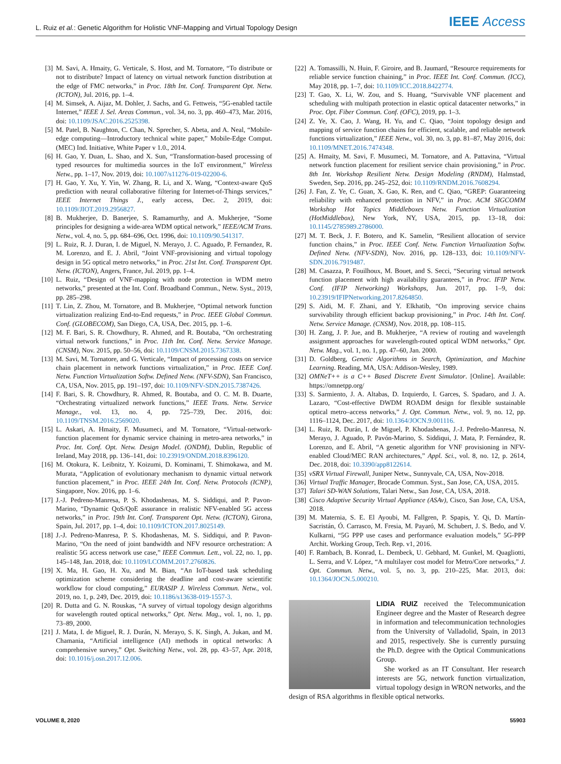L. Ruiz et al.: Genetic Algorithm for Holistic VNF-Mapping and Virtual Topology Design
IEEE Access
[3] M. Savi, A. Hmaity, G. Verticale, S. Host, and M. Tornatore, “To distribute or not to distribute? Impact of latency on virtual network function distribution at the edge of FMC networks,” in Proc. 18th Int. Conf. Transparent Opt. Netw. (ICTON), Jul. 2016, pp. 1–4.
[4] M. Simsek, A. Aijaz, M. Dohler, J. Sachs, and G. Fettweis, “5G-enabled tactile Internet,” IEEE J. Sel. Areas Commun., vol. 34, no. 3, pp. 460–473, Mar. 2016, doi: 10.1109/JSAC.2016.2525398.
[5] M. Patel, B. Naughton, C. Chan, N. Sprecher, S. Abeta, and A. Neal, “Mobile-edge computing—Introductory technical white paper,” Mobile-Edge Comput. (MEC) Ind. Initiative, White Paper v 1.0., 2014.
[6] H. Gao, Y. Duan, L. Shao, and X. Sun, “Transformation-based processing of typed resources for multimedia sources in the IoT environment,” Wireless Netw., pp. 1–17, Nov. 2019, doi: 10.1007/s11276-019-02200-6.
[7] H. Gao, Y. Xu, Y. Yin, W. Zhang, R. Li, and X. Wang, “Context-aware QoS prediction with neural collaborative filtering for Internet-of-Things services,” IEEE Internet Things J., early access, Dec. 2, 2019, doi: 10.1109/JIOT.2019.2956827.
[8] B. Mukherjee, D. Banerjee, S. Ramamurthy, and A. Mukherjee, “Some principles for designing a wide-area WDM optical network,” IEEE/ACM Trans. Netw., vol. 4, no. 5, pp. 684–696, Oct. 1996, doi: 10.1109/90.541317.
[9] L. Ruiz, R. J. Duran, I. de Miguel, N. Merayo, J. C. Aguado, P. Fernandez, R. M. Lorenzo, and E. J. Abril, “Joint VNF-provisioning and virtual topology design in 5G optical metro networks,” in Proc. 21st Int. Conf. Transparent Opt. Netw. (ICTON), Angers, France, Jul. 2019, pp. 1–4.
[10] L. Ruiz, “Design of VNF-mapping with node protection in WDM metro networks,” presented at the Int. Conf. Broadband Commun., Netw. Syst., 2019, pp. 285–298.
[11] T. Lin, Z. Zhou, M. Tornatore, and B. Mukherjee, “Optimal network function virtualization realizing End-to-End requests,” in Proc. IEEE Global Commun. Conf. (GLOBECOM), San Diego, CA, USA, Dec. 2015, pp. 1–6.
[12] M. F. Bari, S. R. Chowdhury, R. Ahmed, and R. Boutaba, “On orchestrating virtual network functions,” in Proc. 11th Int. Conf. Netw. Service Manage. (CNSM), Nov. 2015, pp. 50–56, doi: 10.1109/CNSM.2015.7367338.
[13] M. Savi, M. Tornatore, and G. Verticale, “Impact of processing costs on service chain placement in network functions virtualization,” in Proc. IEEE Conf. Netw. Function Virtualization Softw. Defined Netw. (NFV-SDN), San Francisco, CA, USA, Nov. 2015, pp. 191–197, doi: 10.1109/NFV-SDN.2015.7387426.
[14] F. Bari, S. R. Chowdhury, R. Ahmed, R. Boutaba, and O. C. M. B. Duarte, “Orchestrating virtualized network functions,” IEEE Trans. Netw. Service Manage., vol. 13, no. 4, pp. 725–739, Dec. 2016, doi: 10.1109/TNSM.2016.2569020.
[15] L. Askari, A. Hmaity, F. Musumeci, and M. Tornatore, “Virtual-network-function placement for dynamic service chaining in metro-area networks,” in Proc. Int. Conf. Opt. Netw. Design Model. (ONDM), Dublin, Republic of Ireland, May 2018, pp. 136–141, doi: 10.23919/ONDM.2018.8396120.
[16] M. Otokura, K. Leibnitz, Y. Koizumi, D. Kominami, T. Shimokawa, and M. Murata, “Application of evolutionary mechanism to dynamic virtual network function placement,” in Proc. IEEE 24th Int. Conf. Netw. Protocols (ICNP), Singapore, Nov. 2016, pp. 1–6.
[17] J.-J. Pedreno-Manresa, P. S. Khodashenas, M. S. Siddiqui, and P. Pavon-Marino, “Dynamic QoS/QoE assurance in realistic NFV-enabled 5G access networks,” in Proc. 19th Int. Conf. Transparent Opt. Netw. (ICTON), Girona, Spain, Jul. 2017, pp. 1–4, doi: 10.1109/ICTON.2017.8025149.
[18] J.-J. Pedreno-Manresa, P. S. Khodashenas, M. S. Siddiqui, and P. Pavon-Marino, “On the need of joint bandwidth and NFV resource orchestration: A realistic 5G access network use case,” IEEE Commun. Lett., vol. 22, no. 1, pp. 145–148, Jan. 2018, doi: 10.1109/LCOMM.2017.2760826.
[19] X. Ma, H. Gao, H. Xu, and M. Bian, “An IoT-based task scheduling optimization scheme considering the deadline and cost-aware scientific workflow for cloud computing,” EURASIP J. Wireless Commun. Netw., vol. 2019, no. 1, p. 249, Dec. 2019, doi: 10.1186/s13638-019-1557-3.
[20] R. Dutta and G. N. Rouskas, “A survey of virtual topology design algorithms for wavelength routed optical networks,” Opt. Netw. Mag., vol. 1, no. 1, pp. 73–89, 2000.
[21] J. Mata, I. de Miguel, R. J. Durán, N. Merayo, S. K. Singh, A. Jukan, and M. Chamania, “Artificial intelligence (AI) methods in optical networks: A comprehensive survey,” Opt. Switching Netw., vol. 28, pp. 43–57, Apr. 2018, doi: 10.1016/j.osn.2017.12.006.
[22] A. Tomassilli, N. Huin, F. Giroire, and B. Jaumard, “Resource requirements for reliable service function chaining,” in Proc. IEEE Int. Conf. Commun. (ICC), May 2018, pp. 1–7, doi: 10.1109/ICC.2018.8422774.
[23] T. Gao, X. Li, W. Zou, and S. Huang, “Survivable VNF placement and scheduling with multipath protection in elastic optical datacenter networks,” in Proc. Opt. Fiber Commun. Conf. (OFC), 2019, pp. 1–3.
[24] Z. Ye, X. Cao, J. Wang, H. Yu, and C. Qiao, “Joint topology design and mapping of service function chains for efficient, scalable, and reliable network functions virtualization,” IEEE Netw., vol. 30, no. 3, pp. 81–87, May 2016, doi: 10.1109/MNET.2016.7474348.
[25] A. Hmaity, M. Savi, F. Musumeci, M. Tornatore, and A. Pattavina, “Virtual network function placement for resilient service chain provisioning,” in Proc. 8th Int. Workshop Resilient Netw. Design Modeling (RNDM), Halmstad, Sweden, Sep. 2016, pp. 245–252, doi: 10.1109/RNDM.2016.7608294.
[26] J. Fan, Z. Ye, C. Guan, X. Gao, K. Ren, and C. Qiao, “GREP: Guaranteeing reliability with enhanced protection in NFV,” in Proc. ACM SIGCOMM Workshop Hot Topics Middleboxes Netw. Function Virtualization (HotMiddlebox), New York, NY, USA, 2015, pp. 13–18, doi: 10.1145/2785989.2786000.
[27] M. T. Beck, J. F. Botero, and K. Samelin, “Resilient allocation of service function chains,” in Proc. IEEE Conf. Netw. Function Virtualization Softw. Defined Netw. (NFV-SDN), Nov. 2016, pp. 128–133, doi: 10.1109/NFV-SDN.2016.7919487.
[28] M. Casazza, P. Fouilhoux, M. Bouet, and S. Secci, “Securing virtual network function placement with high availability guarantees,” in Proc. IFIP Netw. Conf. (IFIP Networking) Workshops, Jun. 2017, pp. 1–9, doi: 10.23919/IFIPNetworking.2017.8264850.
[29] S. Aidi, M. F. Zhani, and Y. Elkhatib, “On improving service chains survivability through efficient backup provisioning,” in Proc. 14th Int. Conf. Netw. Service Manage. (CNSM), Nov. 2018, pp. 108–115.
[30] H. Zang, J. P. Jue, and B. Mukherjee, “A review of routing and wavelength assignment approaches for wavelength-routed optical WDM networks,” Opt. Netw. Mag., vol. 1, no. 1, pp. 47–60, Jan. 2000.
[31] D. Goldberg, Genetic Algorithms in Search, Optimization, and Machine Learning. Reading, MA, USA: Addison-Wesley, 1989.
[32] OMNeT++ is a C++ Based Discrete Event Simulator. [Online]. Available: https://omnetpp.org/
[33] S. Sarmiento, J. A. Altabas, D. Izquierdo, I. Garces, S. Spadaro, and J. A. Lazaro, “Cost-effective DWDM ROADM design for flexible sustainable optical metro–access networks,” J. Opt. Commun. Netw., vol. 9, no. 12, pp. 1116–1124, Dec. 2017, doi: 10.1364/JOCN.9.001116.
[34] L. Ruiz, R. Durán, I. de Miguel, P. Khodashenas, J.-J. Pedreño-Manresa, N. Merayo, J. Aguado, P. Pavón-Marino, S. Siddiqui, J. Mata, P. Fernández, R. Lorenzo, and E. Abril, “A genetic algorithm for VNF provisioning in NFV-enabled Cloud/MEC RAN architectures,” Appl. Sci., vol. 8, no. 12, p. 2614, Dec. 2018, doi: 10.3390/app8122614.
[35] vSRX Virtual Firewall, Juniper Netw., Sunnyvale, CA, USA, Nov-2018.
[36] Virtual Traffic Manager, Brocade Commun. Syst., San Jose, CA, USA, 2015.
[37] Talari SD-WAN Solutions, Talari Netw., San Jose, CA, USA, 2018.
[38] Cisco Adaptive Security Virtual Appliance (ASAv), Cisco, San Jose, CA, USA, 2018.
[39] M. Maternia, S. E. El Ayoubi, M. Fallgren, P. Spapis, Y. Qi, D. Martín-Sacristán, Ó. Carrasco, M. Fresia, M. Payaró, M. Schubert, J. S. Bedo, and V. Kulkarni, “5G PPP use cases and performance evaluation models,” 5G-PPP Archit. Working Group, Tech. Rep. v1, 2016.
[40] F. Rambach, B. Konrad, L. Dembeck, U. Gebhard, M. Gunkel, M. Quagliotti, L. Serra, and V. López, “A multilayer cost model for Metro/Core networks,” J. Opt. Commun. Netw., vol. 5, no. 3, pp. 210–225, Mar. 2013, doi: 10.1364/JOCN.5.000210.
LIDIA RUIZ received the Telecommunication Engineer degree and the Master of Research degree in information and telecommunication technologies from the University of Valladolid, Spain, in 2013 and 2015, respectively. She is currently pursuing the Ph.D. degree with the Optical Communications Group.
She worked as an IT Consultant. Her research interests are 5G, network function virtualization, virtual topology design in WRON networks, and the design of RSA algorithms in flexible optical networks.
VOLUME 8, 2020 55903